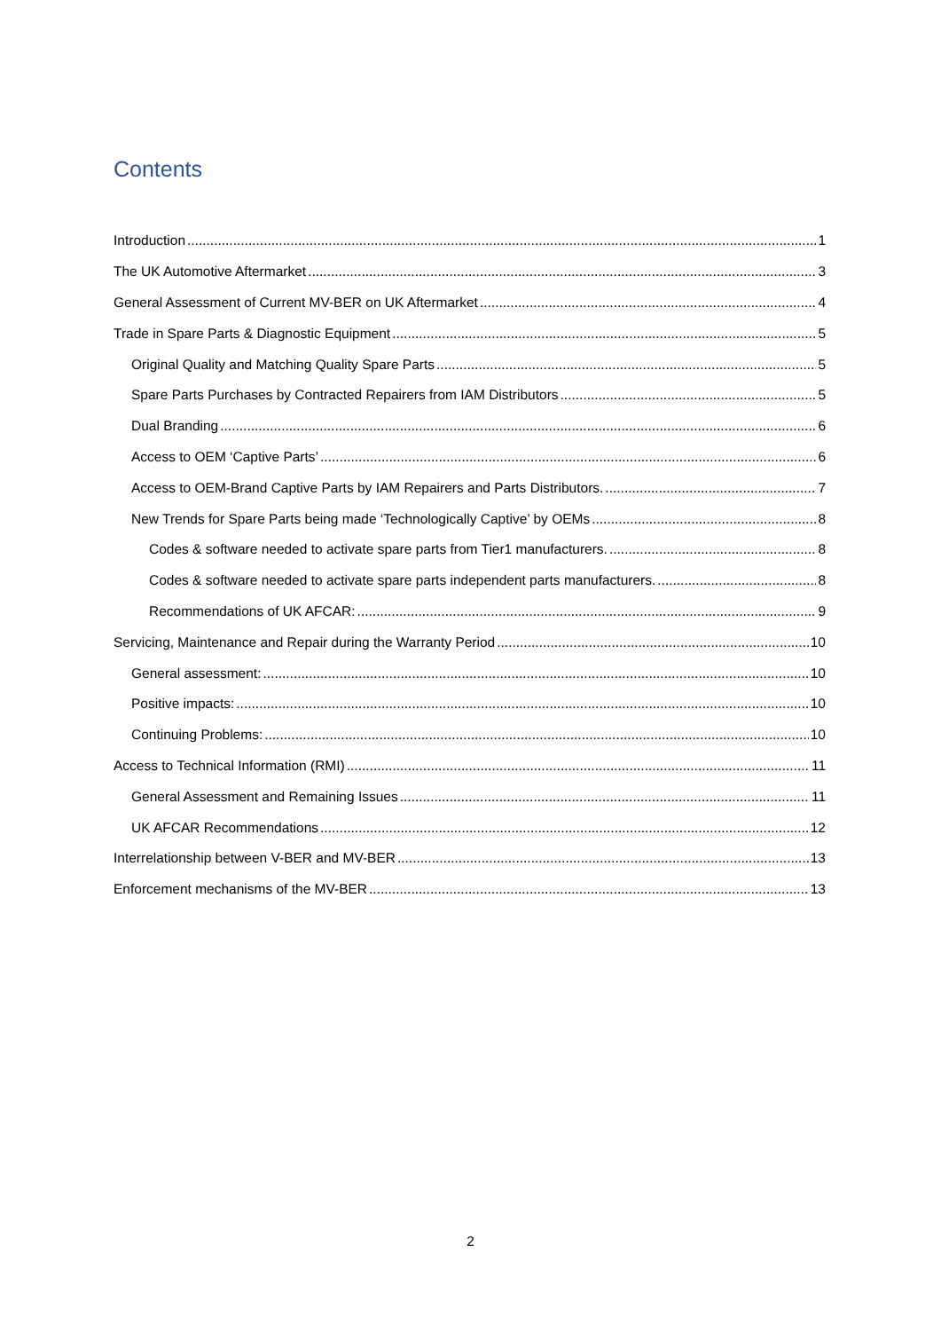Contents
Introduction 1
The UK Automotive Aftermarket 3
General Assessment of Current MV-BER on UK Aftermarket 4
Trade in Spare Parts & Diagnostic Equipment 5
Original Quality and Matching Quality Spare Parts 5
Spare Parts Purchases by Contracted Repairers from IAM Distributors 5
Dual Branding 6
Access to OEM ‘Captive Parts’ 6
Access to OEM-Brand Captive Parts by IAM Repairers and Parts Distributors. 7
New Trends for Spare Parts being made ‘Technologically Captive’ by OEMs 8
Codes & software needed to activate spare parts from Tier1 manufacturers. 8
Codes & software needed to activate spare parts independent parts manufacturers. 8
Recommendations of UK AFCAR: 9
Servicing, Maintenance and Repair during the Warranty Period 10
General assessment: 10
Positive impacts: 10
Continuing Problems: 10
Access to Technical Information (RMI) 11
General Assessment and Remaining Issues 11
UK AFCAR Recommendations 12
Interrelationship between V-BER and MV-BER 13
Enforcement mechanisms of the MV-BER 13
2